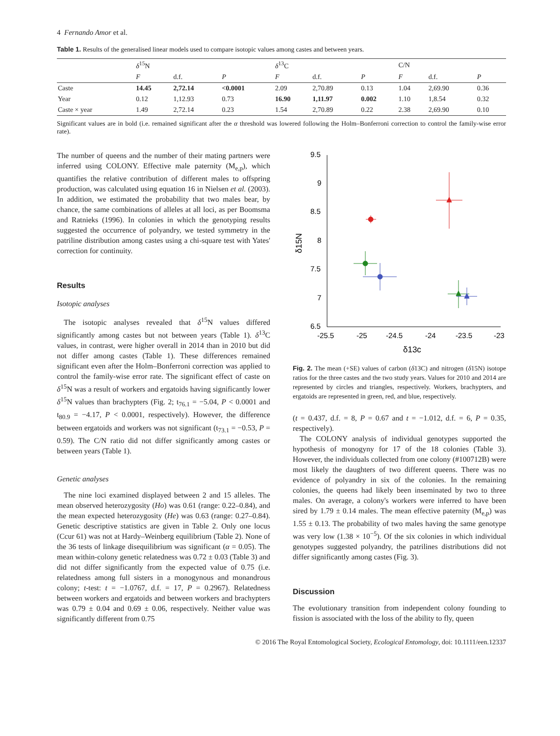4 Fernando Amor et al.
Table 1. Results of the generalised linear models used to compare isotopic values among castes and between years.
| | δ<sup>15</sup>N | | | δ<sup>13</sup>C | | | C/N | | |
| --- | --- | --- | --- | --- | --- | --- | --- | --- | --- |
| | F | d.f. | P | F | d.f. | P | F | d.f. | P |
| Caste | 14.45 | 2,72.14 | <0.0001 | 2.09 | 2,70.89 | 0.13 | 1.04 | 2,69.90 | 0.36 |
| Year | 0.12 | 1,12.93 | 0.73 | 16.90 | 1,11.97 | 0.002 | 1.10 | 1,8.54 | 0.32 |
| Caste × year | 1.49 | 2,72.14 | 0.23 | 1.54 | 2,70.89 | 0.22 | 2.38 | 2,69.90 | 0.10 |
Significant values are in bold (i.e. remained significant after the α threshold was lowered following the Holm–Bonferroni correction to control the family-wise error rate).
The number of queens and the number of their mating partners were inferred using COLONY. Effective male paternity (M<sub>e,p</sub>), which quantifies the relative contribution of different males to offspring production, was calculated using equation 16 in Nielsen et al. (2003). In addition, we estimated the probability that two males bear, by chance, the same combinations of alleles at all loci, as per Boomsma and Ratnieks (1996). In colonies in which the genotyping results suggested the occurrence of polyandry, we tested symmetry in the patriline distribution among castes using a chi-square test with Yates' correction for continuity.
Results
Isotopic analyses
The isotopic analyses revealed that δ<sup>15</sup>N values differed significantly among castes but not between years (Table 1). δ<sup>13</sup>C values, in contrast, were higher overall in 2014 than in 2010 but did not differ among castes (Table 1). These differences remained significant even after the Holm–Bonferroni correction was applied to control the family-wise error rate. The significant effect of caste on δ<sup>15</sup>N was a result of workers and ergatoids having significantly lower δ<sup>15</sup>N values than brachypters (Fig. 2; t<sub>76.1</sub> = −5.04, P < 0.0001 and t<sub>80.9</sub> = −4.17, P < 0.0001, respectively). However, the difference between ergatoids and workers was not significant (t<sub>73.1</sub> = −0.53, P = 0.59). The C/N ratio did not differ significantly among castes or between years (Table 1).
Genetic analyses
The nine loci examined displayed between 2 and 15 alleles. The mean observed heterozygosity (Ho) was 0.61 (range: 0.22–0.84), and the mean expected heterozygosity (He) was 0.63 (range: 0.27–0.84). Genetic descriptive statistics are given in Table 2. Only one locus (Ccur 61) was not at Hardy–Weinberg equilibrium (Table 2). None of the 36 tests of linkage disequilibrium was significant (α = 0.05). The mean within-colony genetic relatedness was 0.72 ± 0.03 (Table 3) and did not differ significantly from the expected value of 0.75 (i.e. relatedness among full sisters in a monogynous and monandrous colony; t-test: t = −1.0767, d.f. = 17, P = 0.2967). Relatedness between workers and ergatoids and between workers and brachypters was 0.79 ± 0.04 and 0.69 ± 0.06, respectively. Neither value was significantly different from 0.75
9.5
9
8.5
8
7.5
7
6.5
-25.5
-25
-24.5
-24
-23.5
-23
δ13c
δ15N
Fig. 2. The mean (+SE) values of carbon (δ13C) and nitrogen (δ15N) isotope ratios for the three castes and the two study years. Values for 2010 and 2014 are represented by circles and triangles, respectively. Workers, brachypters, and ergatoids are represented in green, red, and blue, respectively.
(t = 0.437, d.f. = 8, P = 0.67 and t = −1.012, d.f. = 6, P = 0.35, respectively).
The COLONY analysis of individual genotypes supported the hypothesis of monogyny for 17 of the 18 colonies (Table 3). However, the individuals collected from one colony (#100712B) were most likely the daughters of two different queens. There was no evidence of polyandry in six of the colonies. In the remaining colonies, the queens had likely been inseminated by two to three males. On average, a colony's workers were inferred to have been sired by 1.79 ± 0.14 males. The mean effective paternity (M<sub>e,p</sub>) was 1.55 ± 0.13. The probability of two males having the same genotype was very low (1.38 × 10<sup>−5</sup>). Of the six colonies in which individual genotypes suggested polyandry, the patrilines distributions did not differ significantly among castes (Fig. 3).
Discussion
The evolutionary transition from independent colony founding to fission is associated with the loss of the ability to fly, queen
© 2016 The Royal Entomological Society, Ecological Entomology, doi: 10.1111/een.12337